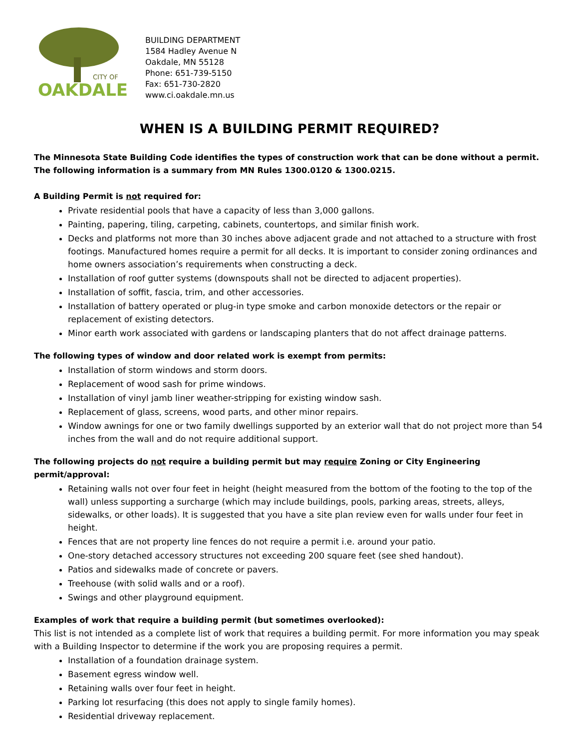CITY OF
OAKDALE
BUILDING DEPARTMENT
1584 Hadley Avenue N
Oakdale, MN 55128
Phone: 651-739-5150
Fax: 651-730-2820
www.ci.oakdale.mn.us
WHEN IS A BUILDING PERMIT REQUIRED?
The Minnesota State Building Code identifies the types of construction work that can be done without a permit. The following information is a summary from MN Rules 1300.0120 & 1300.0215.
A Building Permit is not required for:
Private residential pools that have a capacity of less than 3,000 gallons.
Painting, papering, tiling, carpeting, cabinets, countertops, and similar finish work.
Decks and platforms not more than 30 inches above adjacent grade and not attached to a structure with frost footings. Manufactured homes require a permit for all decks. It is important to consider zoning ordinances and home owners association’s requirements when constructing a deck.
Installation of roof gutter systems (downspouts shall not be directed to adjacent properties).
Installation of soffit, fascia, trim, and other accessories.
Installation of battery operated or plug-in type smoke and carbon monoxide detectors or the repair or replacement of existing detectors.
Minor earth work associated with gardens or landscaping planters that do not affect drainage patterns.
The following types of window and door related work is exempt from permits:
Installation of storm windows and storm doors.
Replacement of wood sash for prime windows.
Installation of vinyl jamb liner weather-stripping for existing window sash.
Replacement of glass, screens, wood parts, and other minor repairs.
Window awnings for one or two family dwellings supported by an exterior wall that do not project more than 54 inches from the wall and do not require additional support.
The following projects do not require a building permit but may require Zoning or City Engineering permit/approval:
Retaining walls not over four feet in height (height measured from the bottom of the footing to the top of the wall) unless supporting a surcharge (which may include buildings, pools, parking areas, streets, alleys, sidewalks, or other loads). It is suggested that you have a site plan review even for walls under four feet in height.
Fences that are not property line fences do not require a permit i.e. around your patio.
One-story detached accessory structures not exceeding 200 square feet (see shed handout).
Patios and sidewalks made of concrete or pavers.
Treehouse (with solid walls and or a roof).
Swings and other playground equipment.
Examples of work that require a building permit (but sometimes overlooked):
This list is not intended as a complete list of work that requires a building permit. For more information you may speak with a Building Inspector to determine if the work you are proposing requires a permit.
Installation of a foundation drainage system.
Basement egress window well.
Retaining walls over four feet in height.
Parking lot resurfacing (this does not apply to single family homes).
Residential driveway replacement.